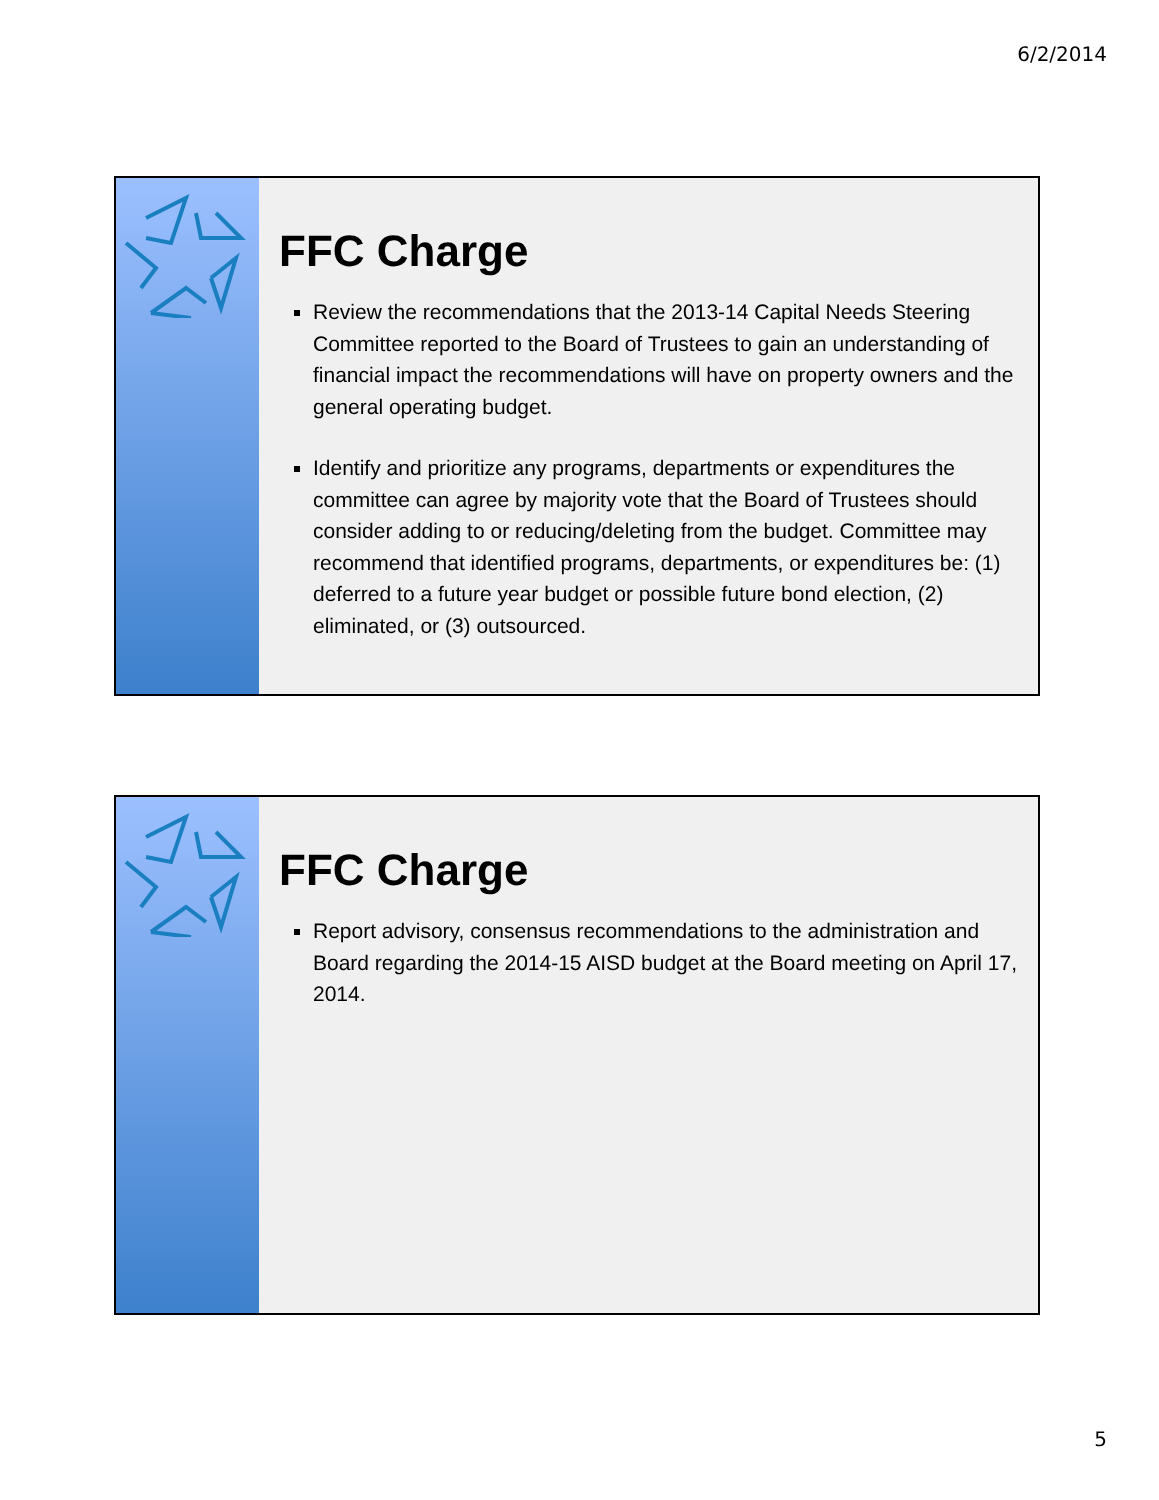6/2/2014
FFC Charge
Review the recommendations that the 2013-14 Capital Needs Steering Committee reported to the Board of Trustees to gain an understanding of financial impact the recommendations will have on property owners and the general operating budget.
Identify and prioritize any programs, departments or expenditures the committee can agree by majority vote that the Board of Trustees should consider adding to or reducing/deleting from the budget. Committee may recommend that identified programs, departments, or expenditures be: (1) deferred to a future year budget or possible future bond election, (2) eliminated, or (3) outsourced.
FFC Charge
Report advisory, consensus recommendations to the administration and Board regarding the 2014-15 AISD budget at the Board meeting on April 17, 2014.
5